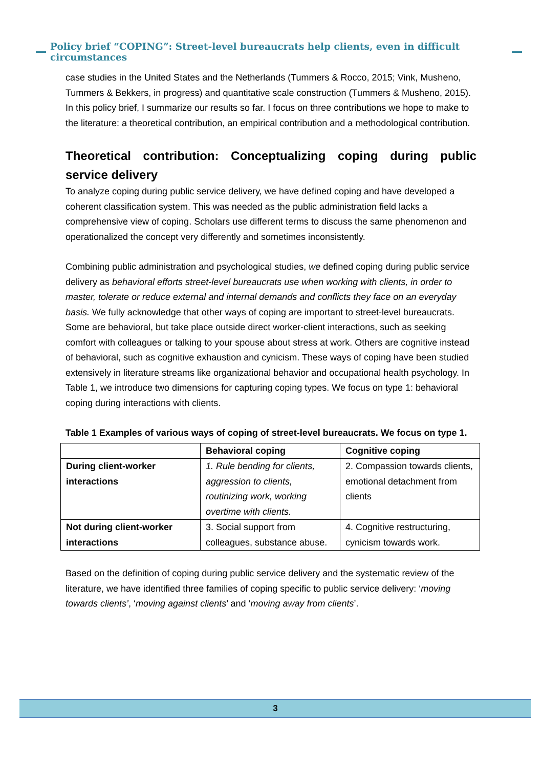Policy brief “COPING”: Street-level bureaucrats help clients, even in difficult circumstances
case studies in the United States and the Netherlands (Tummers & Rocco, 2015; Vink, Musheno, Tummers & Bekkers, in progress) and quantitative scale construction (Tummers & Musheno, 2015). In this policy brief, I summarize our results so far. I focus on three contributions we hope to make to the literature: a theoretical contribution, an empirical contribution and a methodological contribution.
Theoretical contribution: Conceptualizing coping during public service delivery
To analyze coping during public service delivery, we have defined coping and have developed a coherent classification system. This was needed as the public administration field lacks a comprehensive view of coping. Scholars use different terms to discuss the same phenomenon and operationalized the concept very differently and sometimes inconsistently.
Combining public administration and psychological studies, we defined coping during public service delivery as behavioral efforts street-level bureaucrats use when working with clients, in order to master, tolerate or reduce external and internal demands and conflicts they face on an everyday basis. We fully acknowledge that other ways of coping are important to street-level bureaucrats. Some are behavioral, but take place outside direct worker-client interactions, such as seeking comfort with colleagues or talking to your spouse about stress at work. Others are cognitive instead of behavioral, such as cognitive exhaustion and cynicism. These ways of coping have been studied extensively in literature streams like organizational behavior and occupational health psychology. In Table 1, we introduce two dimensions for capturing coping types. We focus on type 1: behavioral coping during interactions with clients.
Table 1 Examples of various ways of coping of street-level bureaucrats. We focus on type 1.
| | Behavioral coping | Cognitive coping |
| --- | --- | --- |
| During client-worker interactions | 1. Rule bending for clients, aggression to clients, routinizing work, working overtime with clients. | 2. Compassion towards clients, emotional detachment from clients |
| Not during client-worker interactions | 3. Social support from colleagues, substance abuse. | 4. Cognitive restructuring, cynicism towards work. |
Based on the definition of coping during public service delivery and the systematic review of the literature, we have identified three families of coping specific to public service delivery: ‘moving towards clients’, ‘moving against clients’ and ‘moving away from clients’.
3